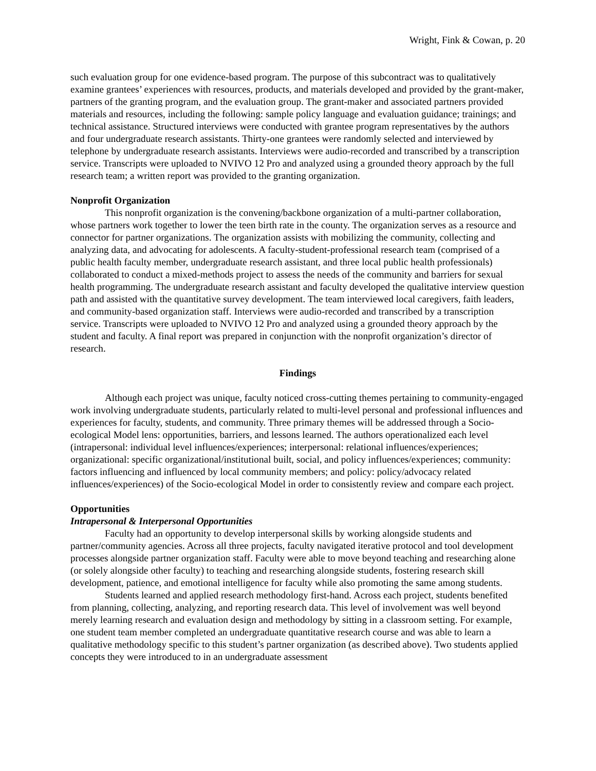Wright, Fink & Cowan, p. 20
such evaluation group for one evidence-based program. The purpose of this subcontract was to qualitatively examine grantees’ experiences with resources, products, and materials developed and provided by the grant-maker, partners of the granting program, and the evaluation group. The grant-maker and associated partners provided materials and resources, including the following: sample policy language and evaluation guidance; trainings; and technical assistance. Structured interviews were conducted with grantee program representatives by the authors and four undergraduate research assistants. Thirty-one grantees were randomly selected and interviewed by telephone by undergraduate research assistants. Interviews were audio-recorded and transcribed by a transcription service. Transcripts were uploaded to NVIVO 12 Pro and analyzed using a grounded theory approach by the full research team; a written report was provided to the granting organization.
Nonprofit Organization
This nonprofit organization is the convening/backbone organization of a multi-partner collaboration, whose partners work together to lower the teen birth rate in the county. The organization serves as a resource and connector for partner organizations. The organization assists with mobilizing the community, collecting and analyzing data, and advocating for adolescents. A faculty-student-professional research team (comprised of a public health faculty member, undergraduate research assistant, and three local public health professionals) collaborated to conduct a mixed-methods project to assess the needs of the community and barriers for sexual health programming. The undergraduate research assistant and faculty developed the qualitative interview question path and assisted with the quantitative survey development. The team interviewed local caregivers, faith leaders, and community-based organization staff. Interviews were audio-recorded and transcribed by a transcription service. Transcripts were uploaded to NVIVO 12 Pro and analyzed using a grounded theory approach by the student and faculty. A final report was prepared in conjunction with the nonprofit organization’s director of research.
Findings
Although each project was unique, faculty noticed cross-cutting themes pertaining to community-engaged work involving undergraduate students, particularly related to multi-level personal and professional influences and experiences for faculty, students, and community. Three primary themes will be addressed through a Socio-ecological Model lens: opportunities, barriers, and lessons learned. The authors operationalized each level (intrapersonal: individual level influences/experiences; interpersonal: relational influences/experiences; organizational: specific organizational/institutional built, social, and policy influences/experiences; community: factors influencing and influenced by local community members; and policy: policy/advocacy related influences/experiences) of the Socio-ecological Model in order to consistently review and compare each project.
Opportunities
Intrapersonal & Interpersonal Opportunities
Faculty had an opportunity to develop interpersonal skills by working alongside students and partner/community agencies. Across all three projects, faculty navigated iterative protocol and tool development processes alongside partner organization staff. Faculty were able to move beyond teaching and researching alone (or solely alongside other faculty) to teaching and researching alongside students, fostering research skill development, patience, and emotional intelligence for faculty while also promoting the same among students.
Students learned and applied research methodology first-hand. Across each project, students benefited from planning, collecting, analyzing, and reporting research data. This level of involvement was well beyond merely learning research and evaluation design and methodology by sitting in a classroom setting. For example, one student team member completed an undergraduate quantitative research course and was able to learn a qualitative methodology specific to this student’s partner organization (as described above). Two students applied concepts they were introduced to in an undergraduate assessment